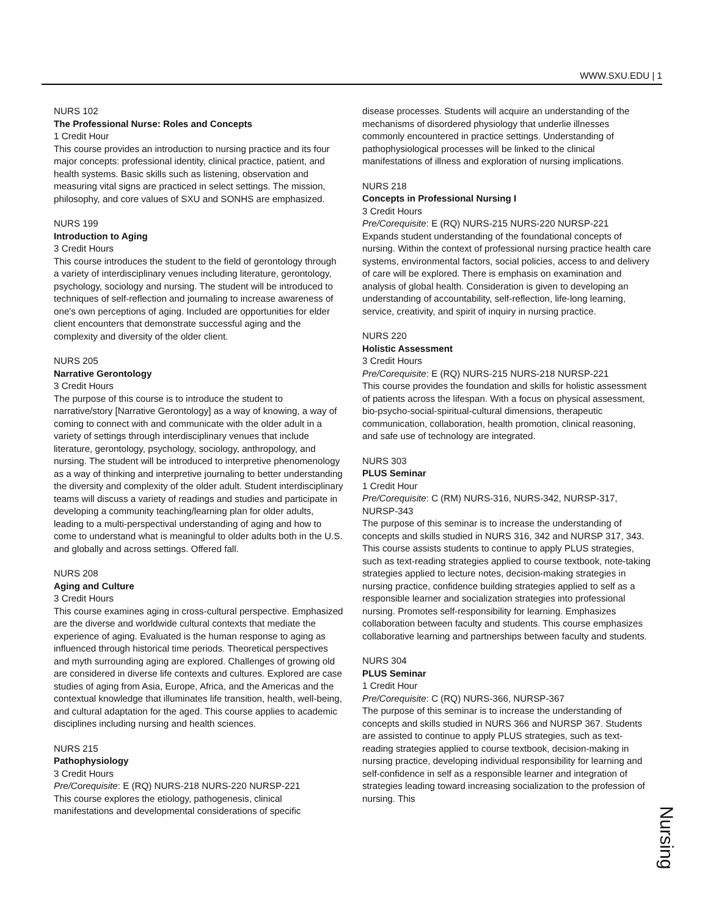WWW.SXU.EDU | 1
NURS 102
The Professional Nurse: Roles and Concepts
1 Credit Hour
This course provides an introduction to nursing practice and its four major concepts: professional identity, clinical practice, patient, and health systems. Basic skills such as listening, observation and measuring vital signs are practiced in select settings. The mission, philosophy, and core values of SXU and SONHS are emphasized.
NURS 199
Introduction to Aging
3 Credit Hours
This course introduces the student to the field of gerontology through a variety of interdisciplinary venues including literature, gerontology, psychology, sociology and nursing. The student will be introduced to techniques of self-reflection and journaling to increase awareness of one's own perceptions of aging. Included are opportunities for elder client encounters that demonstrate successful aging and the complexity and diversity of the older client.
NURS 205
Narrative Gerontology
3 Credit Hours
The purpose of this course is to introduce the student to narrative/story [Narrative Gerontology] as a way of knowing, a way of coming to connect with and communicate with the older adult in a variety of settings through interdisciplinary venues that include literature, gerontology, psychology, sociology, anthropology, and nursing. The student will be introduced to interpretive phenomenology as a way of thinking and interpretive journaling to better understanding the diversity and complexity of the older adult. Student interdisciplinary teams will discuss a variety of readings and studies and participate in developing a community teaching/learning plan for older adults, leading to a multi-perspectival understanding of aging and how to come to understand what is meaningful to older adults both in the U.S. and globally and across settings. Offered fall.
NURS 208
Aging and Culture
3 Credit Hours
This course examines aging in cross-cultural perspective. Emphasized are the diverse and worldwide cultural contexts that mediate the experience of aging. Evaluated is the human response to aging as influenced through historical time periods. Theoretical perspectives and myth surrounding aging are explored. Challenges of growing old are considered in diverse life contexts and cultures. Explored are case studies of aging from Asia, Europe, Africa, and the Americas and the contextual knowledge that illuminates life transition, health, well-being, and cultural adaptation for the aged. This course applies to academic disciplines including nursing and health sciences.
NURS 215
Pathophysiology
3 Credit Hours
Pre/Corequisite: E (RQ) NURS-218 NURS-220 NURSP-221
This course explores the etiology, pathogenesis, clinical manifestations and developmental considerations of specific
disease processes. Students will acquire an understanding of the mechanisms of disordered physiology that underlie illnesses commonly encountered in practice settings. Understanding of pathophysiological processes will be linked to the clinical manifestations of illness and exploration of nursing implications.
NURS 218
Concepts in Professional Nursing I
3 Credit Hours
Pre/Corequisite: E (RQ) NURS-215 NURS-220 NURSP-221
Expands student understanding of the foundational concepts of nursing. Within the context of professional nursing practice health care systems, environmental factors, social policies, access to and delivery of care will be explored. There is emphasis on examination and analysis of global health. Consideration is given to developing an understanding of accountability, self-reflection, life-long learning, service, creativity, and spirit of inquiry in nursing practice.
NURS 220
Holistic Assessment
3 Credit Hours
Pre/Corequisite: E (RQ) NURS-215 NURS-218 NURSP-221
This course provides the foundation and skills for holistic assessment of patients across the lifespan. With a focus on physical assessment, bio-psycho-social-spiritual-cultural dimensions, therapeutic communication, collaboration, health promotion, clinical reasoning, and safe use of technology are integrated.
NURS 303
PLUS Seminar
1 Credit Hour
Pre/Corequisite: C (RM) NURS-316, NURS-342, NURSP-317, NURSP-343
The purpose of this seminar is to increase the understanding of concepts and skills studied in NURS 316, 342 and NURSP 317, 343. This course assists students to continue to apply PLUS strategies, such as text-reading strategies applied to course textbook, note-taking strategies applied to lecture notes, decision-making strategies in nursing practice, confidence building strategies applied to self as a responsible learner and socialization strategies into professional nursing. Promotes self-responsibility for learning. Emphasizes collaboration between faculty and students. This course emphasizes collaborative learning and partnerships between faculty and students.
NURS 304
PLUS Seminar
1 Credit Hour
Pre/Corequisite: C (RQ) NURS-366, NURSP-367
The purpose of this seminar is to increase the understanding of concepts and skills studied in NURS 366 and NURSP 367. Students are assisted to continue to apply PLUS strategies, such as text-reading strategies applied to course textbook, decision-making in nursing practice, developing individual responsibility for learning and self-confidence in self as a responsible learner and integration of strategies leading toward increasing socialization to the profession of nursing. This
Nursing